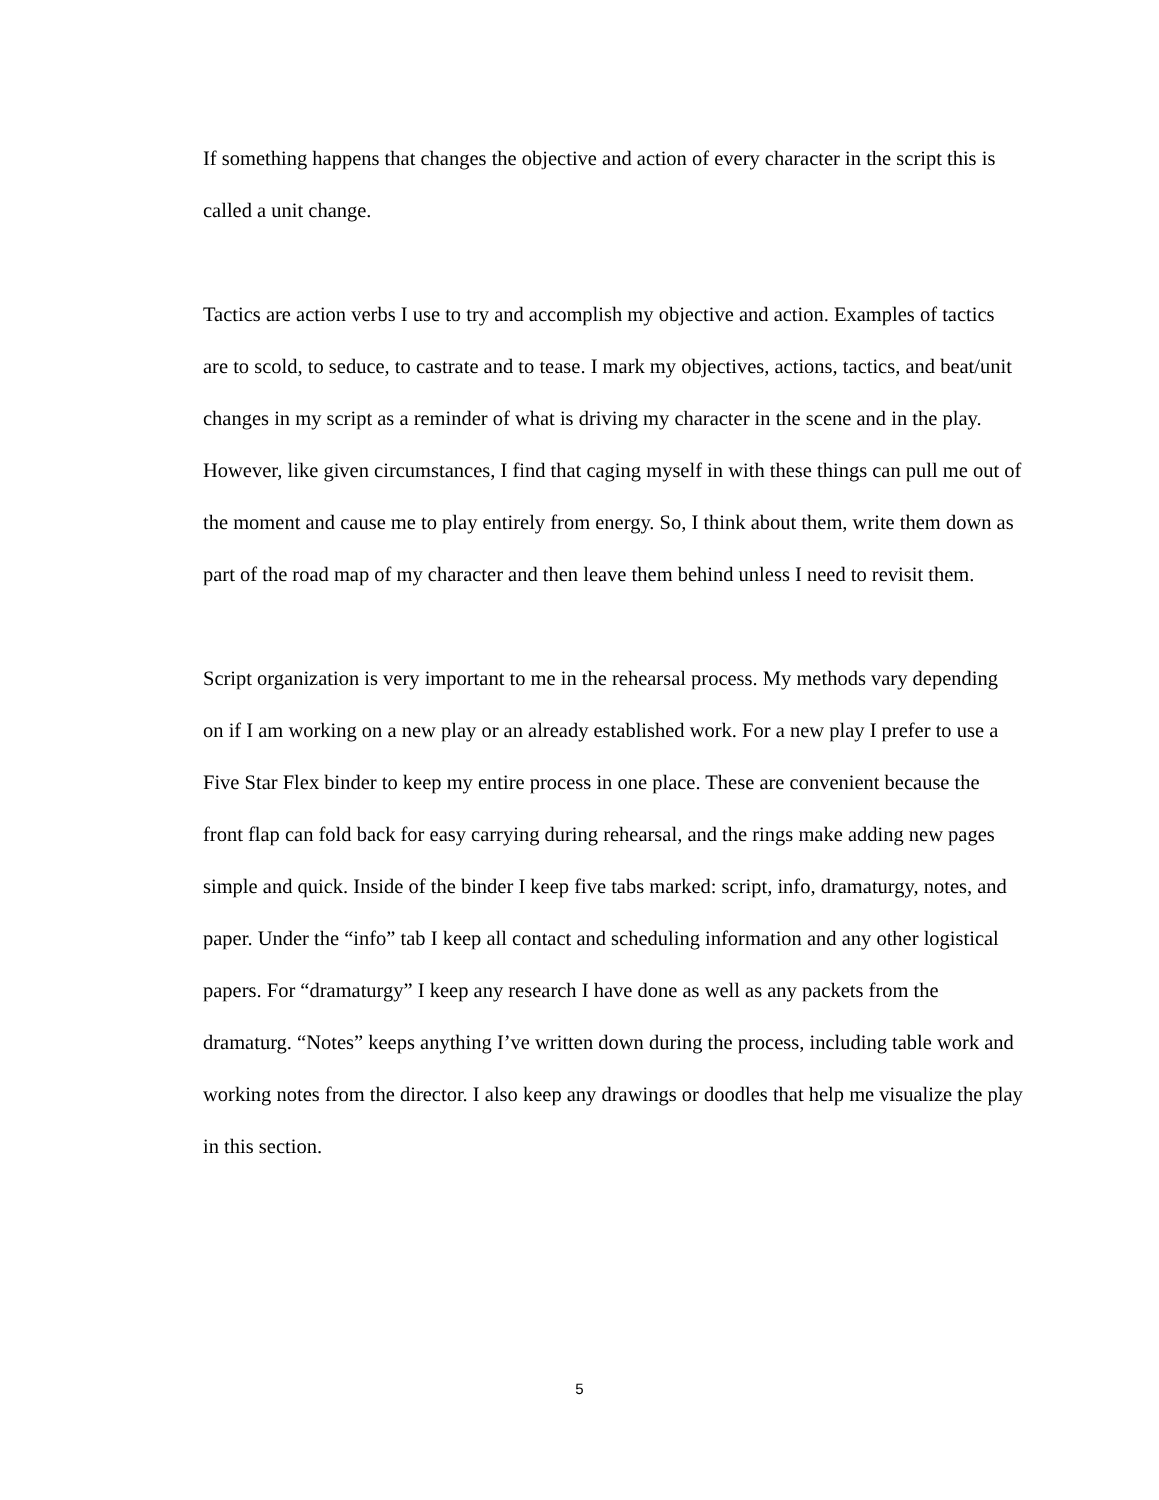If something happens that changes the objective and action of every character in the script this is called a unit change.
Tactics are action verbs I use to try and accomplish my objective and action. Examples of tactics are to scold, to seduce, to castrate and to tease. I mark my objectives, actions, tactics, and beat/unit changes in my script as a reminder of what is driving my character in the scene and in the play. However, like given circumstances, I find that caging myself in with these things can pull me out of the moment and cause me to play entirely from energy. So, I think about them, write them down as part of the road map of my character and then leave them behind unless I need to revisit them.
Script organization is very important to me in the rehearsal process. My methods vary depending on if I am working on a new play or an already established work. For a new play I prefer to use a Five Star Flex binder to keep my entire process in one place. These are convenient because the front flap can fold back for easy carrying during rehearsal, and the rings make adding new pages simple and quick. Inside of the binder I keep five tabs marked: script, info, dramaturgy, notes, and paper. Under the “info” tab I keep all contact and scheduling information and any other logistical papers. For “dramaturgy” I keep any research I have done as well as any packets from the dramaturg. “Notes” keeps anything I’ve written down during the process, including table work and working notes from the director. I also keep any drawings or doodles that help me visualize the play in this section.
5